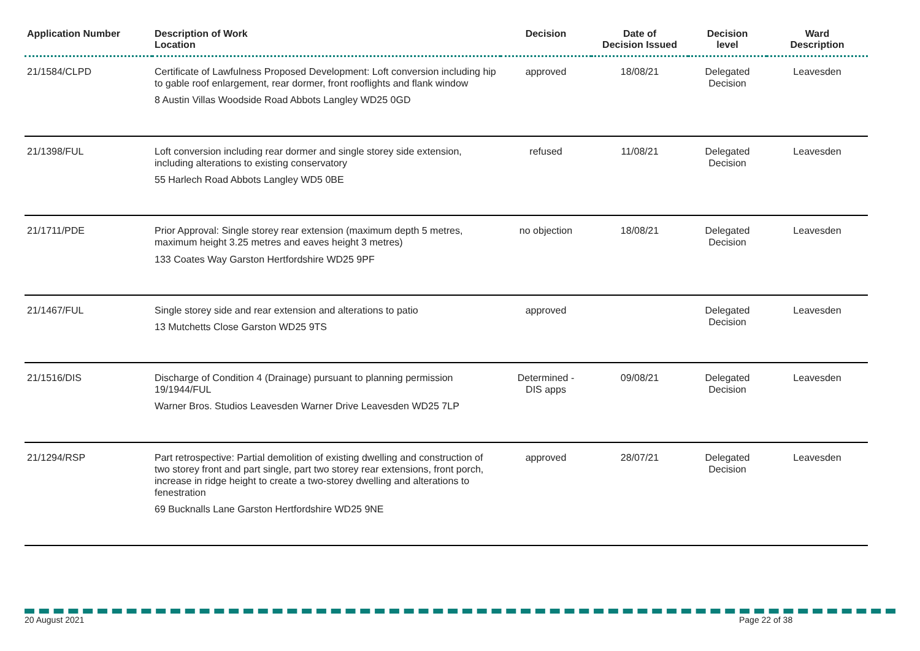| Application Number | Description of Work Location | Decision | Date of Decision Issued | Decision level | Ward Description |
| --- | --- | --- | --- | --- | --- |
| 21/1584/CLPD | Certificate of Lawfulness Proposed Development: Loft conversion including hip to gable roof enlargement, rear dormer, front rooflights and flank window 8 Austin Villas Woodside Road Abbots Langley WD25 0GD | approved | 18/08/21 | Delegated Decision | Leavesden |
| 21/1398/FUL | Loft conversion including rear dormer and single storey side extension, including alterations to existing conservatory 55 Harlech Road Abbots Langley WD5 0BE | refused | 11/08/21 | Delegated Decision | Leavesden |
| 21/1711/PDE | Prior Approval: Single storey rear extension (maximum depth 5 metres, maximum height 3.25 metres and eaves height 3 metres) 133 Coates Way Garston Hertfordshire WD25 9PF | no objection | 18/08/21 | Delegated Decision | Leavesden |
| 21/1467/FUL | Single storey side and rear extension and alterations to patio 13 Mutchetts Close Garston WD25 9TS | approved | | Delegated Decision | Leavesden |
| 21/1516/DIS | Discharge of Condition 4 (Drainage) pursuant to planning permission 19/1944/FUL Warner Bros. Studios Leavesden Warner Drive Leavesden WD25 7LP | Determined - DIS apps | 09/08/21 | Delegated Decision | Leavesden |
| 21/1294/RSP | Part retrospective: Partial demolition of existing dwelling and construction of two storey front and part single, part two storey rear extensions, front porch, increase in ridge height to create a two-storey dwelling and alterations to fenestration 69 Bucknalls Lane Garston Hertfordshire WD25 9NE | approved | 28/07/21 | Delegated Decision | Leavesden |
20 August 2021 Page 22 of 38